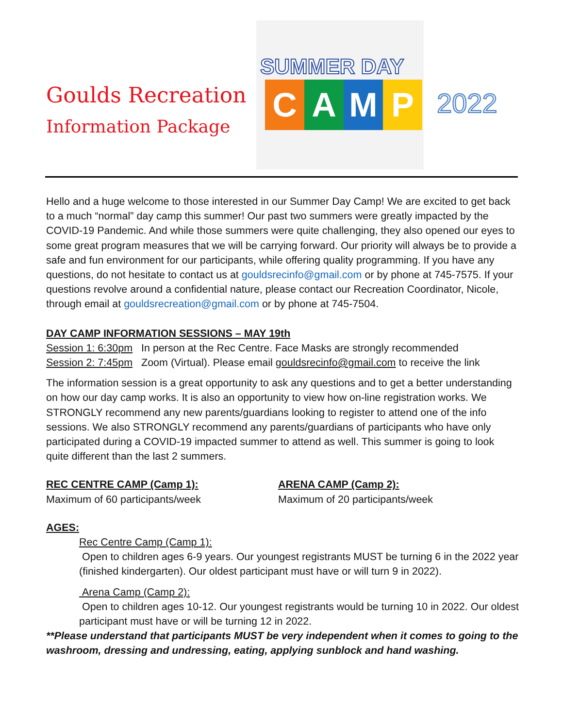Goulds Recreation
Information Package
SUMMER DAY
C A M P
2022
Hello and a huge welcome to those interested in our Summer Day Camp! We are excited to get back to a much “normal” day camp this summer! Our past two summers were greatly impacted by the COVID-19 Pandemic. And while those summers were quite challenging, they also opened our eyes to some great program measures that we will be carrying forward. Our priority will always be to provide a safe and fun environment for our participants, while offering quality programming. If you have any questions, do not hesitate to contact us at gouldsrecinfo@gmail.com or by phone at 745-7575. If your questions revolve around a confidential nature, please contact our Recreation Coordinator, Nicole, through email at gouldsrecreation@gmail.com or by phone at 745-7504.
DAY CAMP INFORMATION SESSIONS – MAY 19th
Session 1: 6:30pm In person at the Rec Centre. Face Masks are strongly recommended
Session 2: 7:45pm Zoom (Virtual). Please email gouldsrecinfo@gmail.com to receive the link
The information session is a great opportunity to ask any questions and to get a better understanding on how our day camp works. It is also an opportunity to view how on-line registration works. We STRONGLY recommend any new parents/guardians looking to register to attend one of the info sessions. We also STRONGLY recommend any parents/guardians of participants who have only participated during a COVID-19 impacted summer to attend as well. This summer is going to look quite different than the last 2 summers.
REC CENTRE CAMP (Camp 1):
Maximum of 60 participants/week
ARENA CAMP (Camp 2):
Maximum of 20 participants/week
AGES:
Rec Centre Camp (Camp 1):
Open to children ages 6-9 years. Our youngest registrants MUST be turning 6 in the 2022 year (finished kindergarten). Our oldest participant must have or will turn 9 in 2022).
Arena Camp (Camp 2):
Open to children ages 10-12. Our youngest registrants would be turning 10 in 2022. Our oldest participant must have or will be turning 12 in 2022.
**Please understand that participants MUST be very independent when it comes to going to the washroom, dressing and undressing, eating, applying sunblock and hand washing.